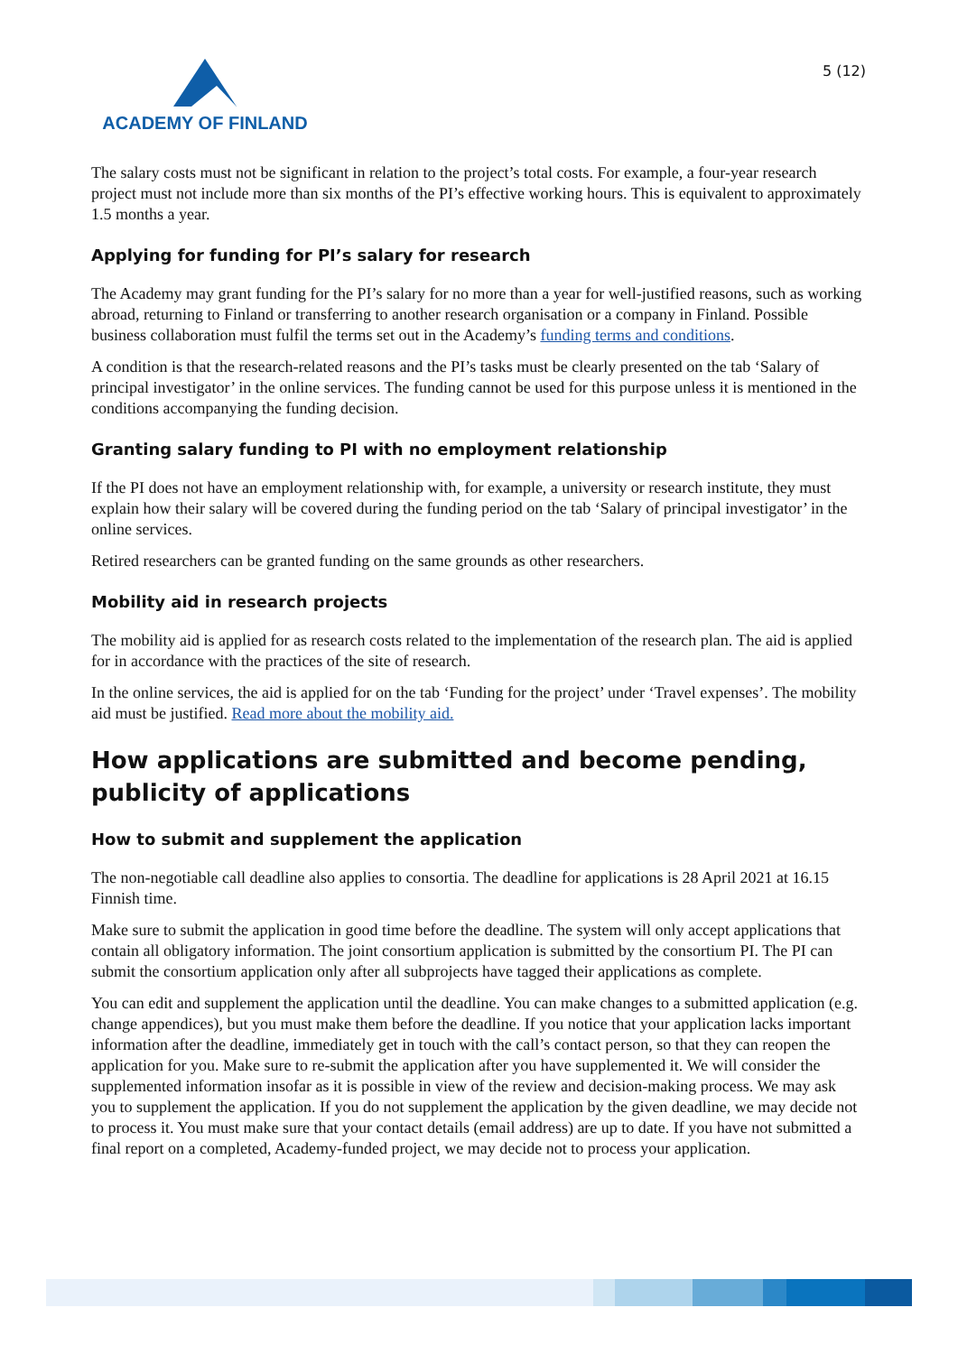ACADEMY OF FINLAND
5 (12)
The salary costs must not be significant in relation to the project’s total costs. For example, a four-year research project must not include more than six months of the PI’s effective working hours. This is equivalent to approximately 1.5 months a year.
Applying for funding for PI’s salary for research
The Academy may grant funding for the PI’s salary for no more than a year for well-justified reasons, such as working abroad, returning to Finland or transferring to another research organisation or a company in Finland. Possible business collaboration must fulfil the terms set out in the Academy’s funding terms and conditions.
A condition is that the research-related reasons and the PI’s tasks must be clearly presented on the tab ‘Salary of principal investigator’ in the online services. The funding cannot be used for this purpose unless it is mentioned in the conditions accompanying the funding decision.
Granting salary funding to PI with no employment relationship
If the PI does not have an employment relationship with, for example, a university or research institute, they must explain how their salary will be covered during the funding period on the tab ‘Salary of principal investigator’ in the online services.
Retired researchers can be granted funding on the same grounds as other researchers.
Mobility aid in research projects
The mobility aid is applied for as research costs related to the implementation of the research plan. The aid is applied for in accordance with the practices of the site of research.
In the online services, the aid is applied for on the tab ‘Funding for the project’ under ‘Travel expenses’. The mobility aid must be justified. Read more about the mobility aid.
How applications are submitted and become pending, publicity of applications
How to submit and supplement the application
The non-negotiable call deadline also applies to consortia. The deadline for applications is 28 April 2021 at 16.15 Finnish time.
Make sure to submit the application in good time before the deadline. The system will only accept applications that contain all obligatory information. The joint consortium application is submitted by the consortium PI. The PI can submit the consortium application only after all subprojects have tagged their applications as complete.
You can edit and supplement the application until the deadline. You can make changes to a submitted application (e.g. change appendices), but you must make them before the deadline. If you notice that your application lacks important information after the deadline, immediately get in touch with the call’s contact person, so that they can reopen the application for you. Make sure to re-submit the application after you have supplemented it. We will consider the supplemented information insofar as it is possible in view of the review and decision-making process. We may ask you to supplement the application. If you do not supplement the application by the given deadline, we may decide not to process it. You must make sure that your contact details (email address) are up to date. If you have not submitted a final report on a completed, Academy-funded project, we may decide not to process your application.